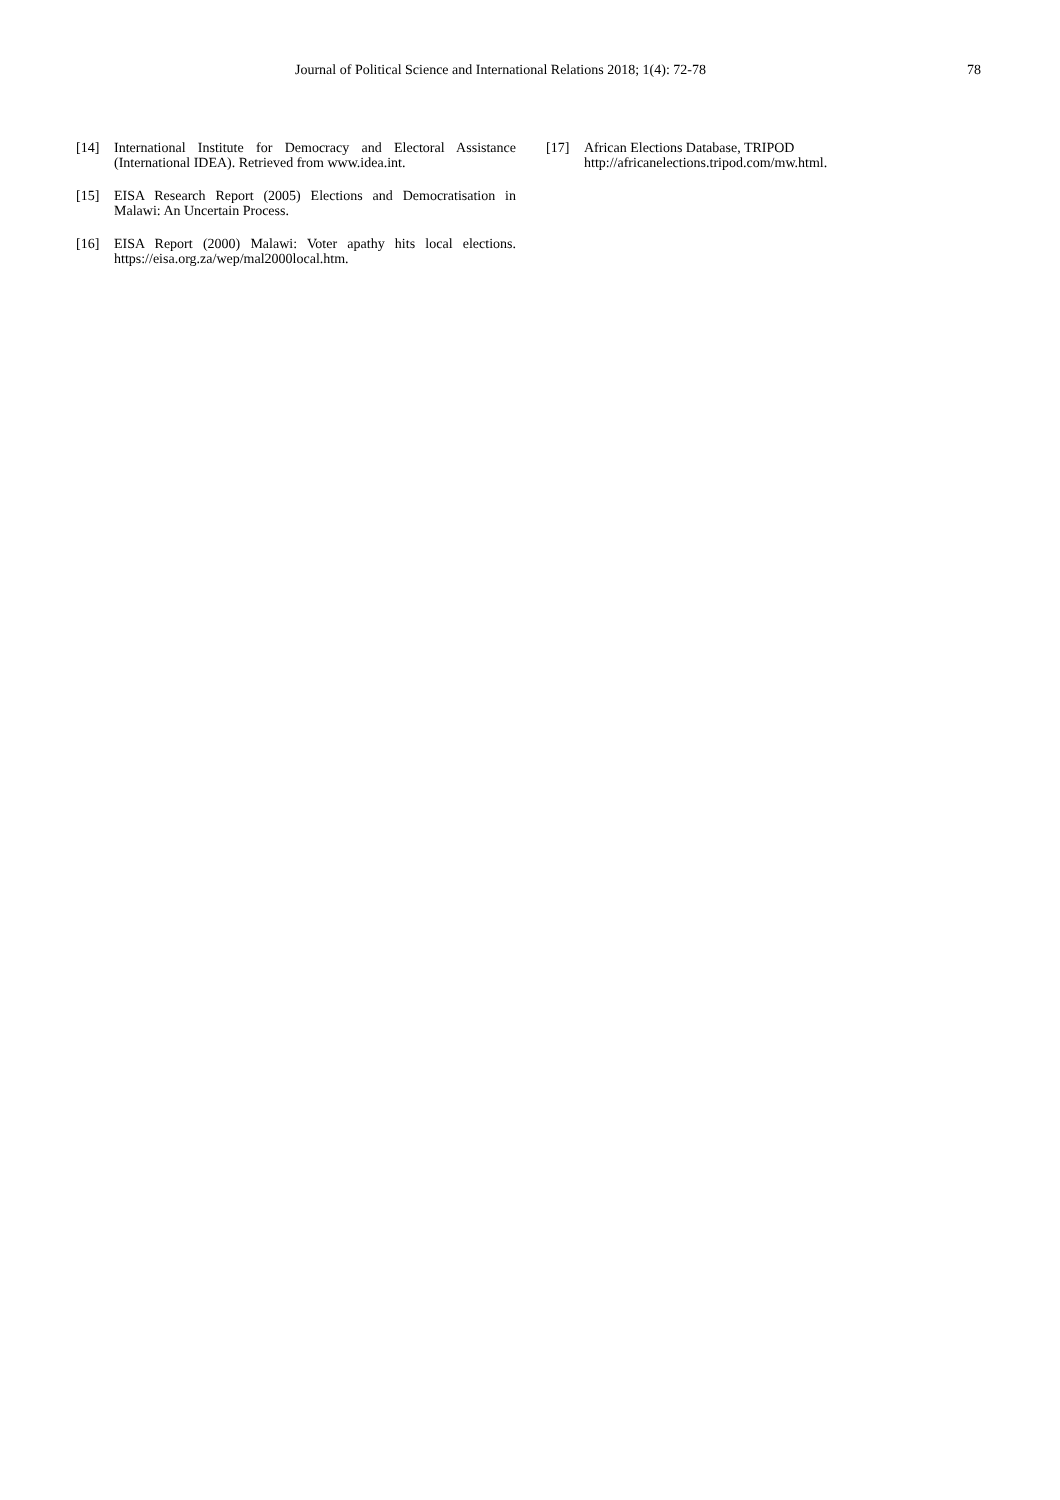Journal of Political Science and International Relations 2018; 1(4): 72-78
78
[14] International Institute for Democracy and Electoral Assistance (International IDEA). Retrieved from www.idea.int.
[15] EISA Research Report (2005) Elections and Democratisation in Malawi: An Uncertain Process.
[16] EISA Report (2000) Malawi: Voter apathy hits local elections. https://eisa.org.za/wep/mal2000local.htm.
[17] African Elections Database, TRIPOD
http://africanelections.tripod.com/mw.html.